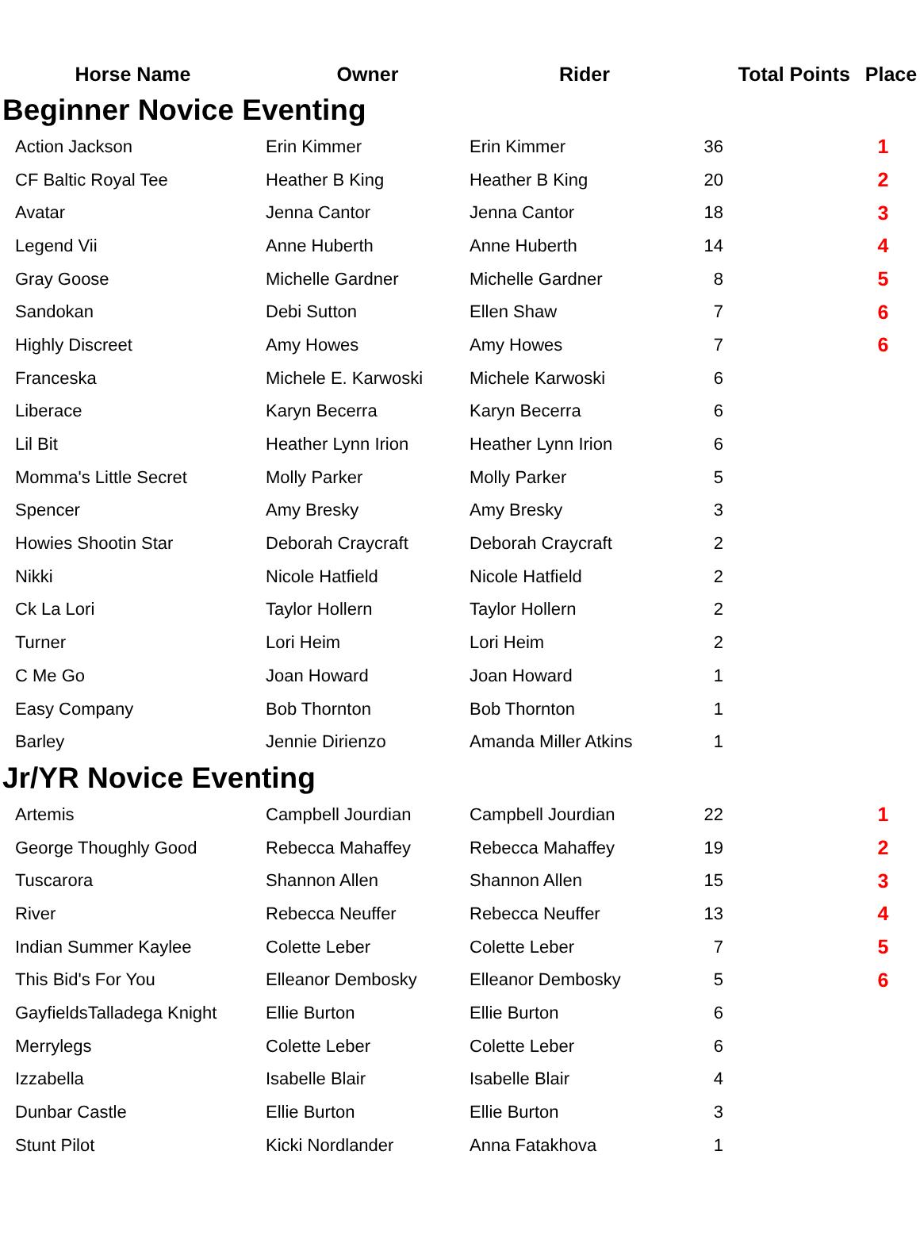| Horse Name | Owner | Rider | Total Points | Place |
| --- | --- | --- | --- | --- |
| Beginner Novice Eventing | | | | |
| Action Jackson | Erin Kimmer | Erin Kimmer | 36 | 1 |
| CF Baltic Royal Tee | Heather B King | Heather B King | 20 | 2 |
| Avatar | Jenna Cantor | Jenna Cantor | 18 | 3 |
| Legend Vii | Anne Huberth | Anne Huberth | 14 | 4 |
| Gray Goose | Michelle Gardner | Michelle Gardner | 8 | 5 |
| Sandokan | Debi Sutton | Ellen Shaw | 7 | 6 |
| Highly Discreet | Amy Howes | Amy Howes | 7 | 6 |
| Franceska | Michele E. Karwoski | Michele Karwoski | 6 | |
| Liberace | Karyn Becerra | Karyn Becerra | 6 | |
| Lil Bit | Heather Lynn Irion | Heather Lynn Irion | 6 | |
| Momma's Little Secret | Molly Parker | Molly Parker | 5 | |
| Spencer | Amy Bresky | Amy Bresky | 3 | |
| Howies Shootin Star | Deborah Craycraft | Deborah Craycraft | 2 | |
| Nikki | Nicole Hatfield | Nicole Hatfield | 2 | |
| Ck La Lori | Taylor Hollern | Taylor Hollern | 2 | |
| Turner | Lori Heim | Lori Heim | 2 | |
| C Me Go | Joan Howard | Joan Howard | 1 | |
| Easy Company | Bob Thornton | Bob Thornton | 1 | |
| Barley | Jennie Dirienzo | Amanda Miller Atkins | 1 | |
| Jr/YR Novice Eventing | | | | |
| Artemis | Campbell Jourdian | Campbell Jourdian | 22 | 1 |
| George Thoughly Good | Rebecca Mahaffey | Rebecca Mahaffey | 19 | 2 |
| Tuscarora | Shannon Allen | Shannon Allen | 15 | 3 |
| River | Rebecca Neuffer | Rebecca Neuffer | 13 | 4 |
| Indian Summer Kaylee | Colette Leber | Colette Leber | 7 | 5 |
| This Bid's For You | Elleanor Dembosky | Elleanor Dembosky | 5 | 6 |
| GayfieldsTalladega Knight | Ellie Burton | Ellie Burton | 6 | |
| Merrylegs | Colette Leber | Colette Leber | 6 | |
| Izzabella | Isabelle Blair | Isabelle Blair | 4 | |
| Dunbar Castle | Ellie Burton | Ellie Burton | 3 | |
| Stunt Pilot | Kicki Nordlander | Anna Fatakhova | 1 | |